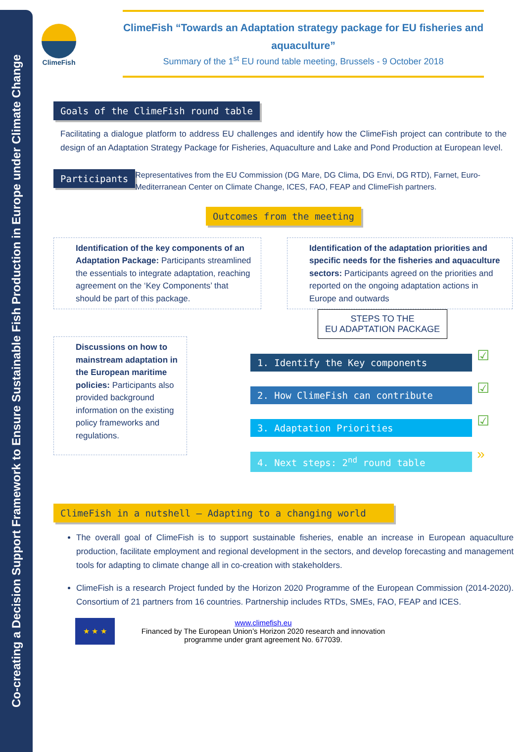Co-creating a Decision Support Framework to Ensure Sustainable Fish Production in Europe under Climate Change
ClimeFish
ClimeFish “Towards an Adaptation strategy package for EU fisheries and aquaculture”
Summary of the 1<sup>st</sup> EU round table meeting, Brussels - 9 October 2018
Goals of the ClimeFish round table
Facilitating a dialogue platform to address EU challenges and identify how the ClimeFish project can contribute to the design of an Adaptation Strategy Package for Fisheries, Aquaculture and Lake and Pond Production at European level.
Participants
Representatives from the EU Commission (DG Mare, DG Clima, DG Envi, DG RTD), Farnet, Euro-Mediterranean Center on Climate Change, ICES, FAO, FEAP and ClimeFish partners.
Outcomes from the meeting
Identification of the key components of an Adaptation Package: Participants streamlined the essentials to integrate adaptation, reaching agreement on the ‘Key Components’ that should be part of this package.
Identification of the adaptation priorities and specific needs for the fisheries and aquaculture sectors: Participants agreed on the priorities and reported on the ongoing adaptation actions in Europe and outwards
Discussions on how to mainstream adaptation in the European maritime policies: Participants also provided background information on the existing policy frameworks and regulations.
STEPS TO THE
EU ADAPTATION PACKAGE
1. Identify the Key components
☑
2. How ClimeFish can contribute
☑
3. Adaptation Priorities
☑
4. Next steps: 2<sup>nd</sup> round table
»
ClimeFish in a nutshell – Adapting to a changing world
The overall goal of ClimeFish is to support sustainable fisheries, enable an increase in European aquaculture production, facilitate employment and regional development in the sectors, and develop forecasting and management tools for adapting to climate change all in co-creation with stakeholders.
ClimeFish is a research Project funded by the Horizon 2020 Programme of the European Commission (2014-2020). Consortium of 21 partners from 16 countries. Partnership includes RTDs, SMEs, FAO, FEAP and ICES.
★ ★ ★
www.climefish.eu
Financed by The European Union’s Horizon 2020 research and innovation programme under grant agreement No. 677039.